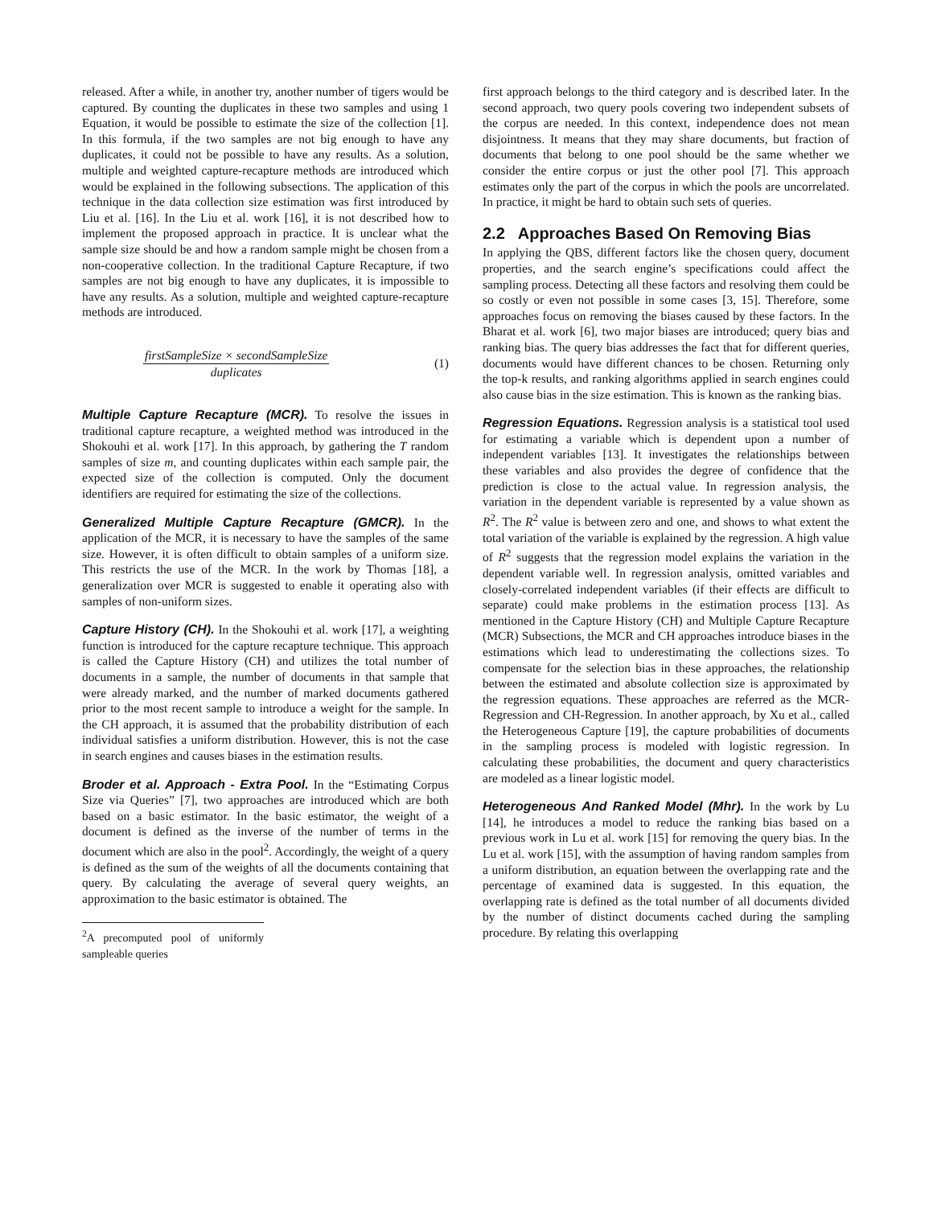released. After a while, in another try, another number of tigers would be captured. By counting the duplicates in these two samples and using 1 Equation, it would be possible to estimate the size of the collection [1]. In this formula, if the two samples are not big enough to have any duplicates, it could not be possible to have any results. As a solution, multiple and weighted capture-recapture methods are introduced which would be explained in the following subsections. The application of this technique in the data collection size estimation was first introduced by Liu et al. [16]. In the Liu et al. work [16], it is not described how to implement the proposed approach in practice. It is unclear what the sample size should be and how a random sample might be chosen from a non-cooperative collection. In the traditional Capture Recapture, if two samples are not big enough to have any duplicates, it is impossible to have any results. As a solution, multiple and weighted capture-recapture methods are introduced.
firstSampleSize × secondSampleSize
duplicates
(1)
Multiple Capture Recapture (MCR). To resolve the issues in traditional capture recapture, a weighted method was introduced in the Shokouhi et al. work [17]. In this approach, by gathering the T random samples of size m, and counting duplicates within each sample pair, the expected size of the collection is computed. Only the document identifiers are required for estimating the size of the collections.
Generalized Multiple Capture Recapture (GMCR). In the application of the MCR, it is necessary to have the samples of the same size. However, it is often difficult to obtain samples of a uniform size. This restricts the use of the MCR. In the work by Thomas [18], a generalization over MCR is suggested to enable it operating also with samples of non-uniform sizes.
Capture History (CH). In the Shokouhi et al. work [17], a weighting function is introduced for the capture recapture technique. This approach is called the Capture History (CH) and utilizes the total number of documents in a sample, the number of documents in that sample that were already marked, and the number of marked documents gathered prior to the most recent sample to introduce a weight for the sample. In the CH approach, it is assumed that the probability distribution of each individual satisfies a uniform distribution. However, this is not the case in search engines and causes biases in the estimation results.
Broder et al. Approach - Extra Pool. In the “Estimating Corpus Size via Queries” [7], two approaches are introduced which are both based on a basic estimator. In the basic estimator, the weight of a document is defined as the inverse of the number of terms in the document which are also in the pool<sup>2</sup>. Accordingly, the weight of a query is defined as the sum of the weights of all the documents containing that query. By calculating the average of several query weights, an approximation to the basic estimator is obtained. The
<sup>2</sup> A precomputed pool of uniformly sampleable queries
first approach belongs to the third category and is described later. In the second approach, two query pools covering two independent subsets of the corpus are needed. In this context, independence does not mean disjointness. It means that they may share documents, but fraction of documents that belong to one pool should be the same whether we consider the entire corpus or just the other pool [7]. This approach estimates only the part of the corpus in which the pools are uncorrelated. In practice, it might be hard to obtain such sets of queries.
2.2 Approaches Based On Removing Bias
In applying the QBS, different factors like the chosen query, document properties, and the search engine’s specifications could affect the sampling process. Detecting all these factors and resolving them could be so costly or even not possible in some cases [3, 15]. Therefore, some approaches focus on removing the biases caused by these factors. In the Bharat et al. work [6], two major biases are introduced; query bias and ranking bias. The query bias addresses the fact that for different queries, documents would have different chances to be chosen. Returning only the top-k results, and ranking algorithms applied in search engines could also cause bias in the size estimation. This is known as the ranking bias.
Regression Equations. Regression analysis is a statistical tool used for estimating a variable which is dependent upon a number of independent variables [13]. It investigates the relationships between these variables and also provides the degree of confidence that the prediction is close to the actual value. In regression analysis, the variation in the dependent variable is represented by a value shown as R<sup>2</sup>. The R<sup>2</sup> value is between zero and one, and shows to what extent the total variation of the variable is explained by the regression. A high value of R<sup>2</sup> suggests that the regression model explains the variation in the dependent variable well. In regression analysis, omitted variables and closely-correlated independent variables (if their effects are difficult to separate) could make problems in the estimation process [13]. As mentioned in the Capture History (CH) and Multiple Capture Recapture (MCR) Subsections, the MCR and CH approaches introduce biases in the estimations which lead to underestimating the collections sizes. To compensate for the selection bias in these approaches, the relationship between the estimated and absolute collection size is approximated by the regression equations. These approaches are referred as the MCR-Regression and CH-Regression. In another approach, by Xu et al., called the Heterogeneous Capture [19], the capture probabilities of documents in the sampling process is modeled with logistic regression. In calculating these probabilities, the document and query characteristics are modeled as a linear logistic model.
Heterogeneous And Ranked Model (Mhr). In the work by Lu [14], he introduces a model to reduce the ranking bias based on a previous work in Lu et al. work [15] for removing the query bias. In the Lu et al. work [15], with the assumption of having random samples from a uniform distribution, an equation between the overlapping rate and the percentage of examined data is suggested. In this equation, the overlapping rate is defined as the total number of all documents divided by the number of distinct documents cached during the sampling procedure. By relating this overlapping